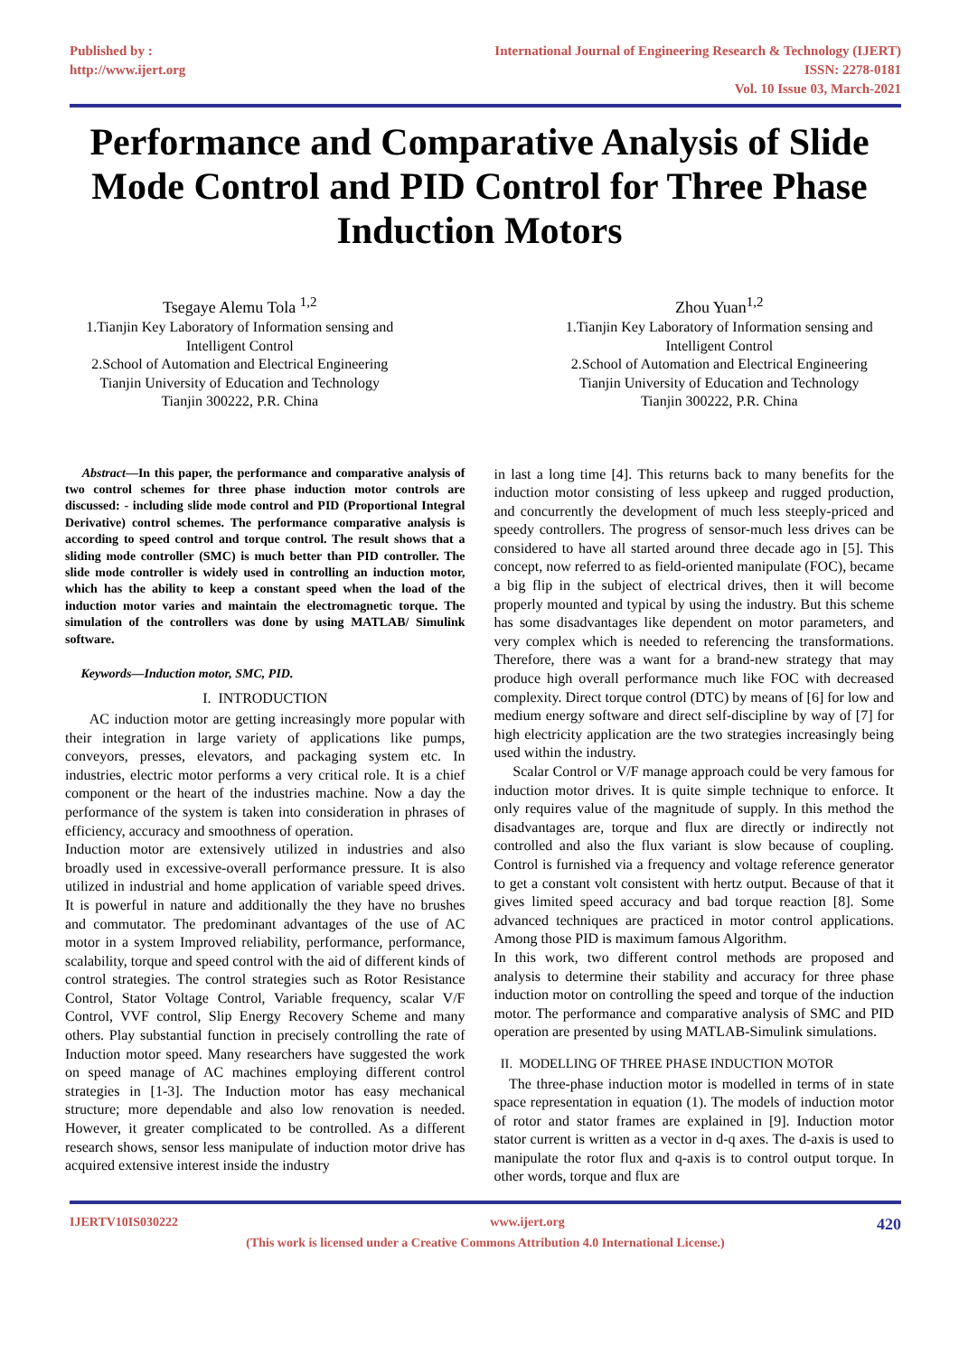Published by :
http://www.ijert.org
International Journal of Engineering Research & Technology (IJERT)
ISSN: 2278-0181
Vol. 10 Issue 03, March-2021
Performance and Comparative Analysis of Slide Mode Control and PID Control for Three Phase Induction Motors
Tsegaye Alemu Tola <sup>1,2</sup>
1.Tianjin Key Laboratory of Information sensing and
Intelligent Control
2.School of Automation and Electrical Engineering
Tianjin University of Education and Technology
Tianjin 300222, P.R. China
Zhou Yuan<sup>1,2</sup>
1.Tianjin Key Laboratory of Information sensing and
Intelligent Control
2.School of Automation and Electrical Engineering
Tianjin University of Education and Technology
Tianjin 300222, P.R. China
Abstract—In this paper, the performance and comparative analysis of two control schemes for three phase induction motor controls are discussed: - including slide mode control and PID (Proportional Integral Derivative) control schemes. The performance comparative analysis is according to speed control and torque control. The result shows that a sliding mode controller (SMC) is much better than PID controller. The slide mode controller is widely used in controlling an induction motor, which has the ability to keep a constant speed when the load of the induction motor varies and maintain the electromagnetic torque. The simulation of the controllers was done by using MATLAB/ Simulink software.
Keywords—Induction motor, SMC, PID.
I. INTRODUCTION
AC induction motor are getting increasingly more popular with their integration in large variety of applications like pumps, conveyors, presses, elevators, and packaging system etc. In industries, electric motor performs a very critical role. It is a chief component or the heart of the industries machine. Now a day the performance of the system is taken into consideration in phrases of efficiency, accuracy and smoothness of operation.
Induction motor are extensively utilized in industries and also broadly used in excessive-overall performance pressure. It is also utilized in industrial and home application of variable speed drives. It is powerful in nature and additionally the they have no brushes and commutator. The predominant advantages of the use of AC motor in a system Improved reliability, performance, performance, scalability, torque and speed control with the aid of different kinds of control strategies. The control strategies such as Rotor Resistance Control, Stator Voltage Control, Variable frequency, scalar V/F Control, VVF control, Slip Energy Recovery Scheme and many others. Play substantial function in precisely controlling the rate of Induction motor speed. Many researchers have suggested the work on speed manage of AC machines employing different control strategies in [1-3]. The Induction motor has easy mechanical structure; more dependable and also low renovation is needed. However, it greater complicated to be controlled. As a different research shows, sensor less manipulate of induction motor drive has acquired extensive interest inside the industry
in last a long time [4]. This returns back to many benefits for the induction motor consisting of less upkeep and rugged production, and concurrently the development of much less steeply-priced and speedy controllers. The progress of sensor-much less drives can be considered to have all started around three decade ago in [5]. This concept, now referred to as field-oriented manipulate (FOC), became a big flip in the subject of electrical drives, then it will become properly mounted and typical by using the industry. But this scheme has some disadvantages like dependent on motor parameters, and very complex which is needed to referencing the transformations. Therefore, there was a want for a brand-new strategy that may produce high overall performance much like FOC with decreased complexity. Direct torque control (DTC) by means of [6] for low and medium energy software and direct self-discipline by way of [7] for high electricity application are the two strategies increasingly being used within the industry.
Scalar Control or V/F manage approach could be very famous for induction motor drives. It is quite simple technique to enforce. It only requires value of the magnitude of supply. In this method the disadvantages are, torque and flux are directly or indirectly not controlled and also the flux variant is slow because of coupling. Control is furnished via a frequency and voltage reference generator to get a constant volt consistent with hertz output. Because of that it gives limited speed accuracy and bad torque reaction [8]. Some advanced techniques are practiced in motor control applications. Among those PID is maximum famous Algorithm.
In this work, two different control methods are proposed and analysis to determine their stability and accuracy for three phase induction motor on controlling the speed and torque of the induction motor. The performance and comparative analysis of SMC and PID operation are presented by using MATLAB-Simulink simulations.
II. MODELLING OF THREE PHASE INDUCTION MOTOR
The three-phase induction motor is modelled in terms of in state space representation in equation (1). The models of induction motor of rotor and stator frames are explained in [9]. Induction motor stator current is written as a vector in d-q axes. The d-axis is used to manipulate the rotor flux and q-axis is to control output torque. In other words, torque and flux are
IJERTV10IS030222 www.ijert.org 420
(This work is licensed under a Creative Commons Attribution 4.0 International License.)